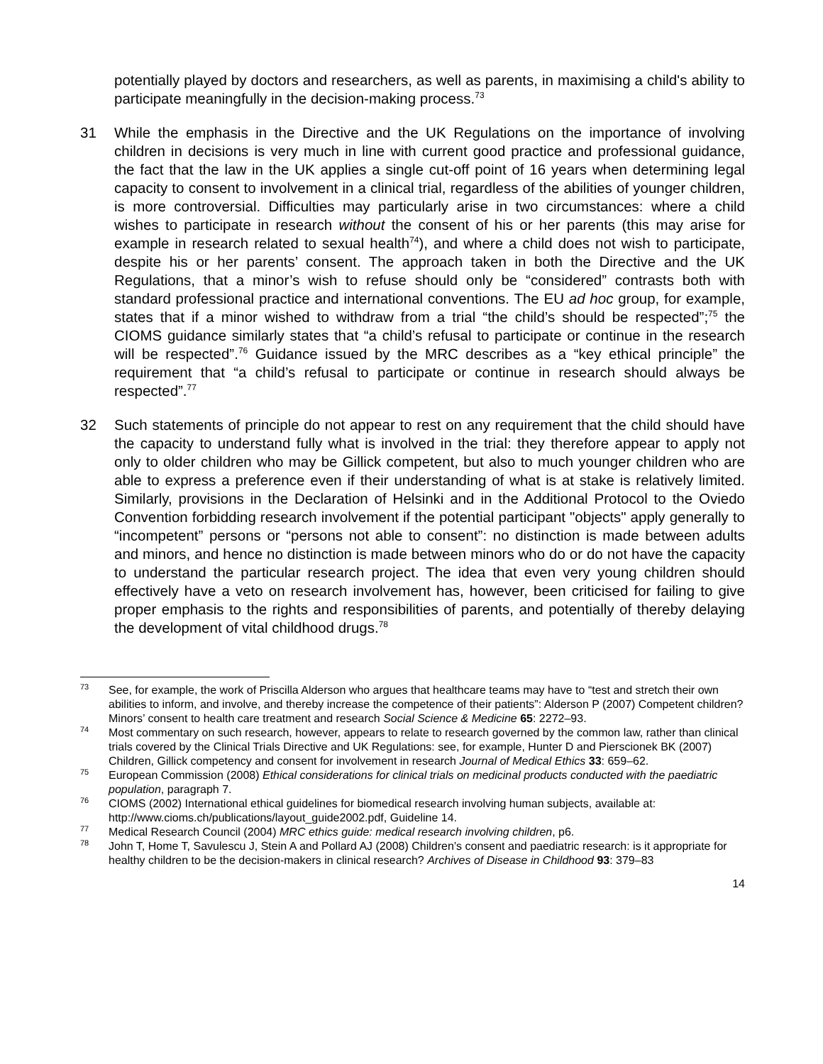potentially played by doctors and researchers, as well as parents, in maximising a child's ability to participate meaningfully in the decision-making process.<sup>73</sup>
31 While the emphasis in the Directive and the UK Regulations on the importance of involving children in decisions is very much in line with current good practice and professional guidance, the fact that the law in the UK applies a single cut-off point of 16 years when determining legal capacity to consent to involvement in a clinical trial, regardless of the abilities of younger children, is more controversial. Difficulties may particularly arise in two circumstances: where a child wishes to participate in research without the consent of his or her parents (this may arise for example in research related to sexual health<sup>74</sup>), and where a child does not wish to participate, despite his or her parents’ consent. The approach taken in both the Directive and the UK Regulations, that a minor’s wish to refuse should only be “considered” contrasts both with standard professional practice and international conventions. The EU ad hoc group, for example, states that if a minor wished to withdraw from a trial “the child’s should be respected”;<sup>75</sup> the CIOMS guidance similarly states that “a child’s refusal to participate or continue in the research will be respected”.<sup>76</sup> Guidance issued by the MRC describes as a “key ethical principle” the requirement that “a child’s refusal to participate or continue in research should always be respected”.<sup>77</sup>
32 Such statements of principle do not appear to rest on any requirement that the child should have the capacity to understand fully what is involved in the trial: they therefore appear to apply not only to older children who may be Gillick competent, but also to much younger children who are able to express a preference even if their understanding of what is at stake is relatively limited. Similarly, provisions in the Declaration of Helsinki and in the Additional Protocol to the Oviedo Convention forbidding research involvement if the potential participant "objects" apply generally to “incompetent” persons or “persons not able to consent”: no distinction is made between adults and minors, and hence no distinction is made between minors who do or do not have the capacity to understand the particular research project. The idea that even very young children should effectively have a veto on research involvement has, however, been criticised for failing to give proper emphasis to the rights and responsibilities of parents, and potentially of thereby delaying the development of vital childhood drugs.<sup>78</sup>
<sup>73</sup>
See, for example, the work of Priscilla Alderson who argues that healthcare teams may have to “test and stretch their own abilities to inform, and involve, and thereby increase the competence of their patients”: Alderson P (2007) Competent children? Minors’ consent to health care treatment and research Social Science & Medicine 65: 2272–93.
<sup>74</sup>
Most commentary on such research, however, appears to relate to research governed by the common law, rather than clinical trials covered by the Clinical Trials Directive and UK Regulations: see, for example, Hunter D and Pierscionek BK (2007) Children, Gillick competency and consent for involvement in research Journal of Medical Ethics 33: 659–62.
<sup>75</sup>
European Commission (2008) Ethical considerations for clinical trials on medicinal products conducted with the paediatric population, paragraph 7.
<sup>76</sup>
CIOMS (2002) International ethical guidelines for biomedical research involving human subjects, available at: http://www.cioms.ch/publications/layout_guide2002.pdf, Guideline 14.
<sup>77</sup>
Medical Research Council (2004) MRC ethics guide: medical research involving children, p6.
<sup>78</sup>
John T, Home T, Savulescu J, Stein A and Pollard AJ (2008) Children’s consent and paediatric research: is it appropriate for healthy children to be the decision-makers in clinical research? Archives of Disease in Childhood 93: 379–83
14